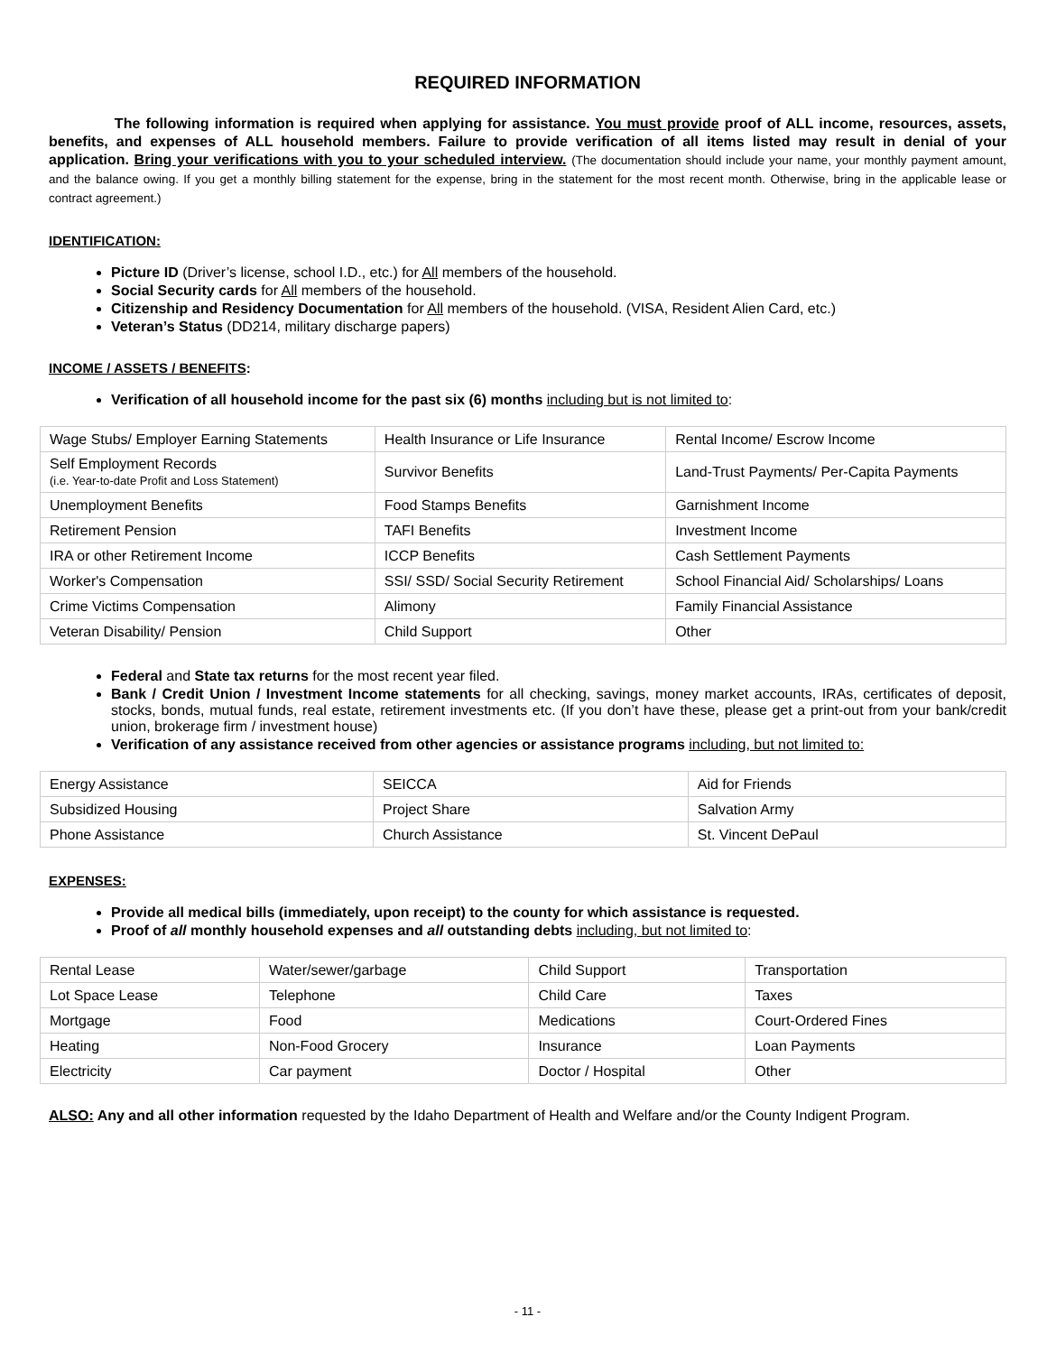REQUIRED INFORMATION
The following information is required when applying for assistance. You must provide proof of ALL income, resources, assets, benefits, and expenses of ALL household members. Failure to provide verification of all items listed may result in denial of your application. Bring your verifications with you to your scheduled interview. (The documentation should include your name, your monthly payment amount, and the balance owing. If you get a monthly billing statement for the expense, bring in the statement for the most recent month. Otherwise, bring in the applicable lease or contract agreement.)
IDENTIFICATION:
Picture ID (Driver’s license, school I.D., etc.) for All members of the household.
Social Security cards for All members of the household.
Citizenship and Residency Documentation for All members of the household. (VISA, Resident Alien Card, etc.)
Veteran’s Status (DD214, military discharge papers)
INCOME / ASSETS / BENEFITS:
Verification of all household income for the past six (6) months including but is not limited to:
| Wage Stubs/ Employer Earning Statements | Health Insurance or Life Insurance | Rental Income/ Escrow Income |
| Self Employment Records (i.e. Year-to-date Profit and Loss Statement) | Survivor Benefits | Land-Trust Payments/ Per-Capita Payments |
| Unemployment Benefits | Food Stamps Benefits | Garnishment Income |
| Retirement Pension | TAFI Benefits | Investment Income |
| IRA or other Retirement Income | ICCP Benefits | Cash Settlement Payments |
| Worker's Compensation | SSI/ SSD/ Social Security Retirement | School Financial Aid/ Scholarships/ Loans |
| Crime Victims Compensation | Alimony | Family Financial Assistance |
| Veteran Disability/ Pension | Child Support | Other |
Federal and State tax returns for the most recent year filed.
Bank / Credit Union / Investment Income statements for all checking, savings, money market accounts, IRAs, certificates of deposit, stocks, bonds, mutual funds, real estate, retirement investments etc. (If you don’t have these, please get a print-out from your bank/credit union, brokerage firm / investment house)
Verification of any assistance received from other agencies or assistance programs including, but not limited to:
| Energy Assistance | SEICCA | Aid for Friends |
| Subsidized Housing | Project Share | Salvation Army |
| Phone Assistance | Church Assistance | St. Vincent DePaul |
EXPENSES:
Provide all medical bills (immediately, upon receipt) to the county for which assistance is requested.
Proof of all monthly household expenses and all outstanding debts including, but not limited to:
| Rental Lease | Water/sewer/garbage | Child Support | Transportation |
| Lot Space Lease | Telephone | Child Care | Taxes |
| Mortgage | Food | Medications | Court-Ordered Fines |
| Heating | Non-Food Grocery | Insurance | Loan Payments |
| Electricity | Car payment | Doctor / Hospital | Other |
ALSO: Any and all other information requested by the Idaho Department of Health and Welfare and/or the County Indigent Program.
- 11 -